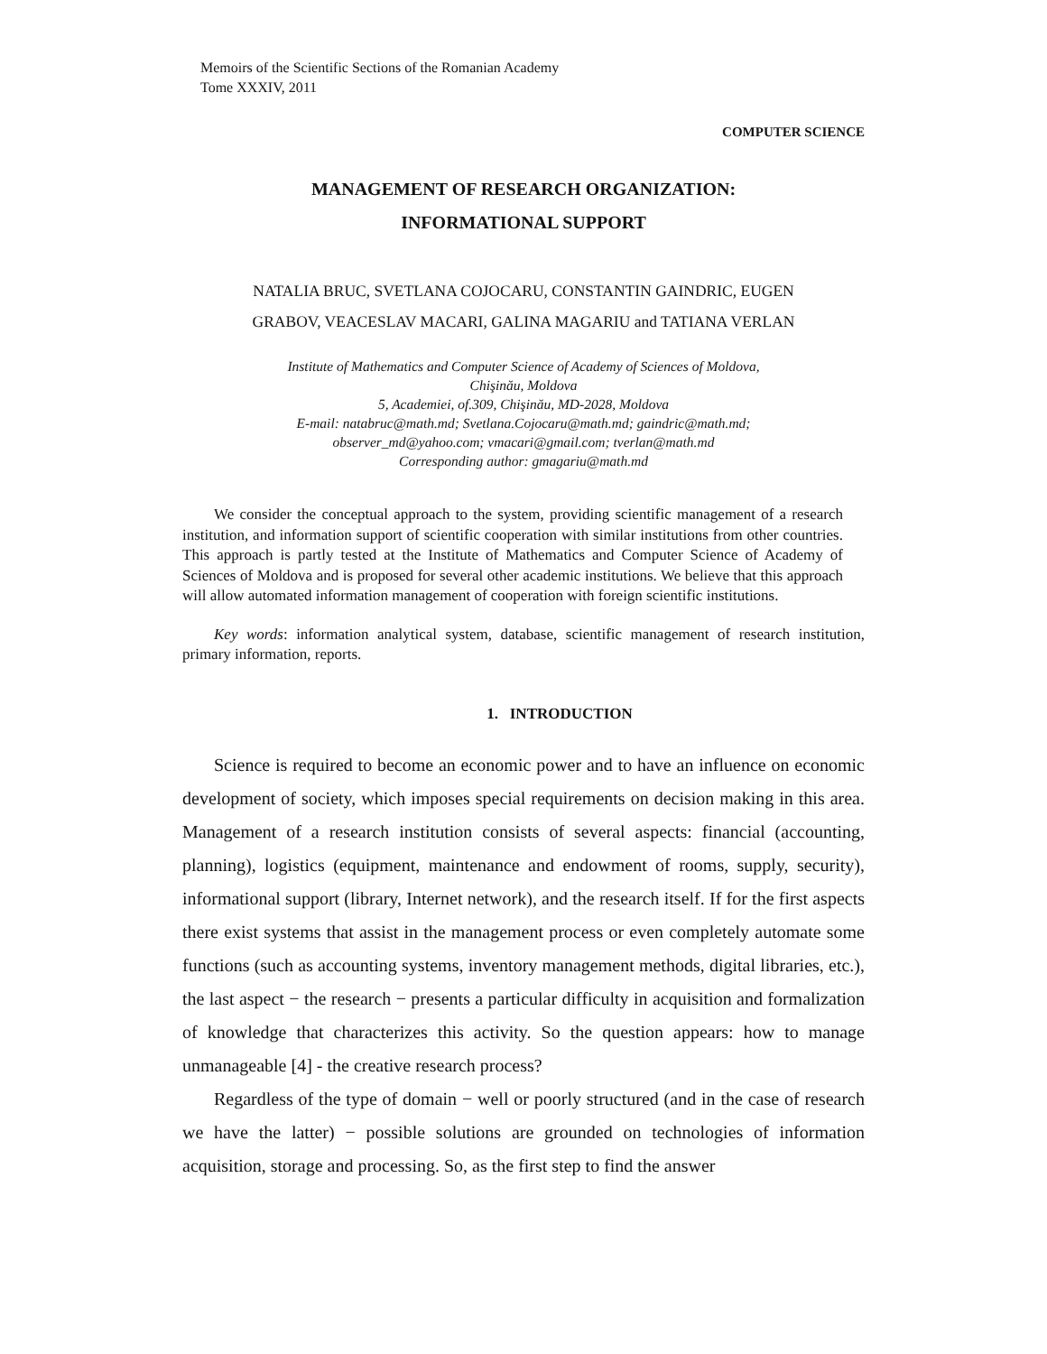Memoirs of the Scientific Sections of the Romanian Academy
Tome XXXIV, 2011
COMPUTER SCIENCE
MANAGEMENT OF RESEARCH ORGANIZATION:
INFORMATIONAL SUPPORT
NATALIA BRUC, SVETLANA COJOCARU, CONSTANTIN GAINDRIC, EUGEN
GRABOV, VEACESLAV MACARI, GALINA MAGARIU and TATIANA VERLAN
Institute of Mathematics and Computer Science of Academy of Sciences of Moldova,
Chişinău, Moldova
5, Academiei, of.309, Chişinău, MD-2028, Moldova
E-mail: natabruc@math.md; Svetlana.Cojocaru@math.md; gaindric@math.md;
observer_md@yahoo.com; vmacari@gmail.com; tverlan@math.md
Corresponding author: gmagariu@math.md
We consider the conceptual approach to the system, providing scientific management of a research institution, and information support of scientific cooperation with similar institutions from other countries. This approach is partly tested at the Institute of Mathematics and Computer Science of Academy of Sciences of Moldova and is proposed for several other academic institutions. We believe that this approach will allow automated information management of cooperation with foreign scientific institutions.
Key words: information analytical system, database, scientific management of research institution, primary information, reports.
1. INTRODUCTION
Science is required to become an economic power and to have an influence on economic development of society, which imposes special requirements on decision making in this area. Management of a research institution consists of several aspects: financial (accounting, planning), logistics (equipment, maintenance and endowment of rooms, supply, security), informational support (library, Internet network), and the research itself. If for the first aspects there exist systems that assist in the management process or even completely automate some functions (such as accounting systems, inventory management methods, digital libraries, etc.), the last aspect − the research − presents a particular difficulty in acquisition and formalization of knowledge that characterizes this activity. So the question appears: how to manage unmanageable [4] - the creative research process?
Regardless of the type of domain − well or poorly structured (and in the case of research we have the latter) − possible solutions are grounded on technologies of information acquisition, storage and processing. So, as the first step to find the answer